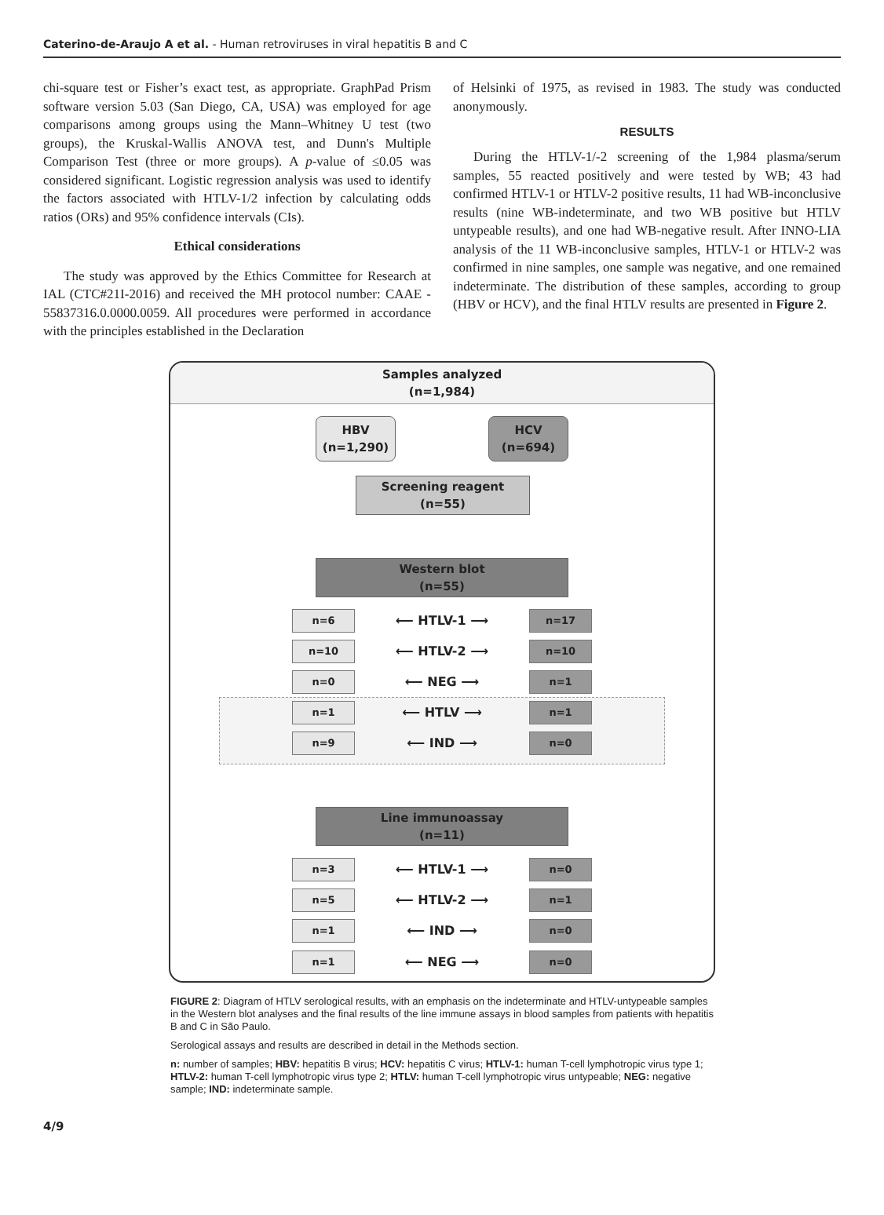Caterino-de-Araujo A et al. - Human retroviruses in viral hepatitis B and C
chi-square test or Fisher’s exact test, as appropriate. GraphPad Prism software version 5.03 (San Diego, CA, USA) was employed for age comparisons among groups using the Mann–Whitney U test (two groups), the Kruskal-Wallis ANOVA test, and Dunn's Multiple Comparison Test (three or more groups). A p-value of ≤0.05 was considered significant. Logistic regression analysis was used to identify the factors associated with HTLV-1/2 infection by calculating odds ratios (ORs) and 95% confidence intervals (CIs).
Ethical considerations
The study was approved by the Ethics Committee for Research at IAL (CTC#21I-2016) and received the MH protocol number: CAAE - 55837316.0.0000.0059. All procedures were performed in accordance with the principles established in the Declaration
of Helsinki of 1975, as revised in 1983. The study was conducted anonymously.
RESULTS
During the HTLV-1/-2 screening of the 1,984 plasma/serum samples, 55 reacted positively and were tested by WB; 43 had confirmed HTLV-1 or HTLV-2 positive results, 11 had WB-inconclusive results (nine WB-indeterminate, and two WB positive but HTLV untypeable results), and one had WB-negative result. After INNO-LIA analysis of the 11 WB-inconclusive samples, HTLV-1 or HTLV-2 was confirmed in nine samples, one sample was negative, and one remained indeterminate. The distribution of these samples, according to group (HBV or HCV), and the final HTLV results are presented in Figure 2.
Samples analyzed
(n=1,984)
HBV
(n=1,290)
HCV
(n=694)
Screening reagent
(n=55)
Western blot
(n=55)
n=6 ⟵ HTLV-1 ⟶ n=17
n=10 ⟵ HTLV-2 ⟶ n=10
n=0 ⟵ NEG ⟶ n=1
n=1 ⟵ HTLV ⟶ n=1
n=9 ⟵ IND ⟶ n=0
Line immunoassay
(n=11)
n=3 ⟵ HTLV-1 ⟶ n=0
n=5 ⟵ HTLV-2 ⟶ n=1
n=1 ⟵ IND ⟶ n=0
n=1 ⟵ NEG ⟶ n=0
FIGURE 2: Diagram of HTLV serological results, with an emphasis on the indeterminate and HTLV-untypeable samples in the Western blot analyses and the final results of the line immune assays in blood samples from patients with hepatitis B and C in São Paulo.
Serological assays and results are described in detail in the Methods section.
n: number of samples; HBV: hepatitis B virus; HCV: hepatitis C virus; HTLV-1: human T-cell lymphotropic virus type 1; HTLV-2: human T-cell lymphotropic virus type 2; HTLV: human T-cell lymphotropic virus untypeable; NEG: negative sample; IND: indeterminate sample.
4/9